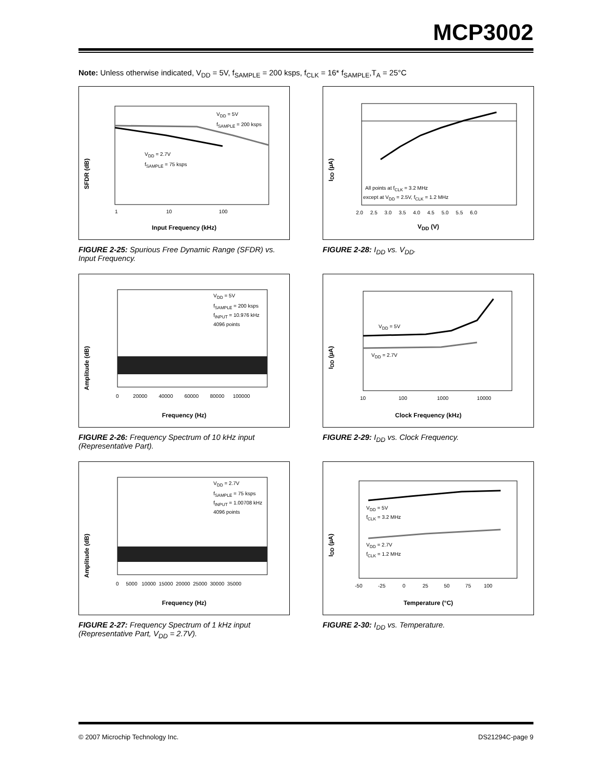MCP3002
Note: Unless otherwise indicated, V<sub>DD</sub> = 5V, f<sub>SAMPLE</sub> = 200 ksps, f<sub>CLK</sub> = 16* f<sub>SAMPLE</sub>,T<sub>A</sub> = 25°C
SFDR (dB)
V<sub>DD</sub> = 5V
f<sub>SAMPLE</sub> = 200 ksps
V<sub>DD</sub> = 2.7V
f<sub>SAMPLE</sub> = 75 ksps
1 10 100
Input Frequency (kHz)
FIGURE 2-25: Spurious Free Dynamic Range (SFDR) vs. Input Frequency.
Amplitude (dB)
V<sub>DD</sub> = 5V
f<sub>SAMPLE</sub> = 200 ksps
f<sub>INPUT</sub> = 10.976 kHz
4096 points
0 20000 40000 60000 80000 100000
Frequency (Hz)
FIGURE 2-26: Frequency Spectrum of 10 kHz input (Representative Part).
Amplitude (dB)
V<sub>DD</sub> = 2.7V
f<sub>SAMPLE</sub> = 75 ksps
f<sub>INPUT</sub> = 1.00708 kHz
4096 points
0 5000 10000 15000 20000 25000 30000 35000
Frequency (Hz)
FIGURE 2-27: Frequency Spectrum of 1 kHz input (Representative Part, V<sub>DD</sub> = 2.7V).
I<sub>DD</sub> (µA)
All points at f<sub>CLK</sub> = 3.2 MHz
except at V<sub>DD</sub> = 2.5V, f<sub>CLK</sub> = 1.2 MHz
2.0 2.5 3.0 3.5 4.0 4.5 5.0 5.5 6.0
V<sub>DD</sub> (V)
FIGURE 2-28: I<sub>DD</sub> vs. V<sub>DD</sub>.
I<sub>DD</sub> (µA)
V<sub>DD</sub> = 5V
V<sub>DD</sub> = 2.7V
10 100 1000 10000
Clock Frequency (kHz)
FIGURE 2-29: I<sub>DD</sub> vs. Clock Frequency.
I<sub>DD</sub> (µA)
V<sub>DD</sub> = 5V
f<sub>CLK</sub> = 3.2 MHz
V<sub>DD</sub> = 2.7V
f<sub>CLK</sub> = 1.2 MHz
-50 -25 0 25 50 75 100
Temperature (°C)
FIGURE 2-30: I<sub>DD</sub> vs. Temperature.
© 2007 Microchip Technology Inc. DS21294C-page 9